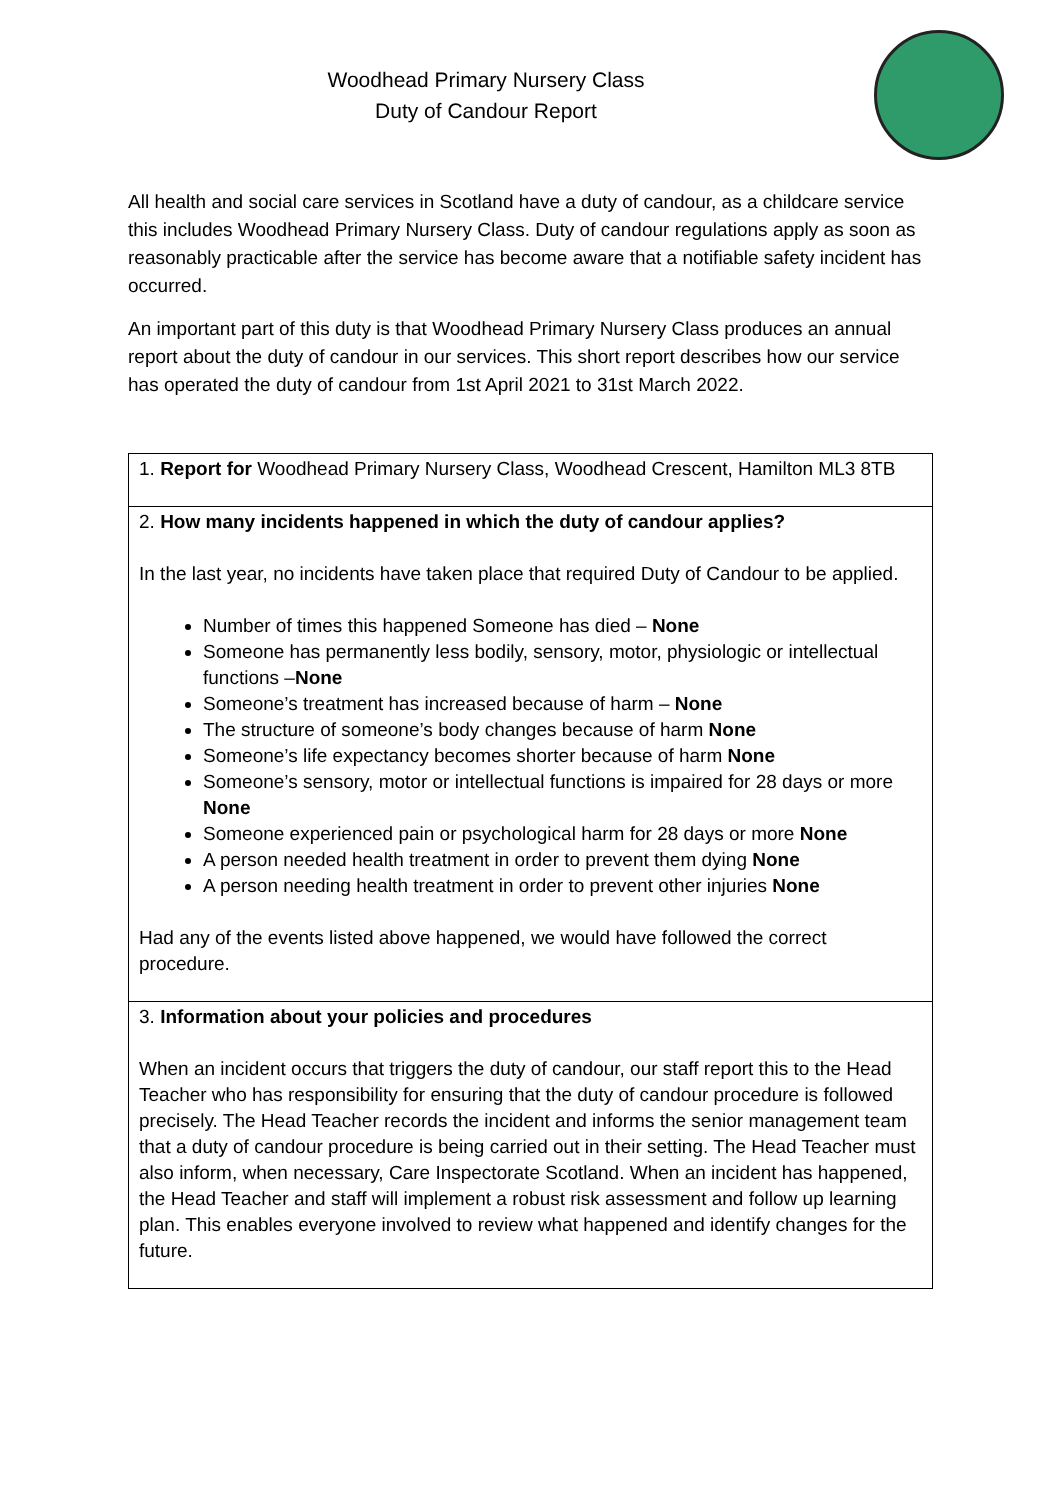Woodhead Primary Nursery Class
Duty of Candour Report
All health and social care services in Scotland have a duty of candour, as a childcare service this includes Woodhead Primary Nursery Class. Duty of candour regulations apply as soon as reasonably practicable after the service has become aware that a notifiable safety incident has occurred.
An important part of this duty is that Woodhead Primary Nursery Class produces an annual report about the duty of candour in our services. This short report describes how our service has operated the duty of candour from 1st April 2021 to 31st March 2022.
| 1. Report for Woodhead Primary Nursery Class, Woodhead Crescent, Hamilton ML3 8TB |
| 2. How many incidents happened in which the duty of candour applies? In the last year, no incidents have taken place that required Duty of Candour to be applied. Number of times this happened Someone has died – None Someone has permanently less bodily, sensory, motor, physiologic or intellectual functions – None Someone’s treatment has increased because of harm – None The structure of someone’s body changes because of harm None Someone’s life expectancy becomes shorter because of harm None Someone’s sensory, motor or intellectual functions is impaired for 28 days or more None Someone experienced pain or psychological harm for 28 days or more None A person needed health treatment in order to prevent them dying None A person needing health treatment in order to prevent other injuries None Had any of the events listed above happened, we would have followed the correct procedure. |
| 3. Information about your policies and procedures When an incident occurs that triggers the duty of candour, our staff report this to the Head Teacher who has responsibility for ensuring that the duty of candour procedure is followed precisely. The Head Teacher records the incident and informs the senior management team that a duty of candour procedure is being carried out in their setting. The Head Teacher must also inform, when necessary, Care Inspectorate Scotland. When an incident has happened, the Head Teacher and staff will implement a robust risk assessment and follow up learning plan. This enables everyone involved to review what happened and identify changes for the future. |